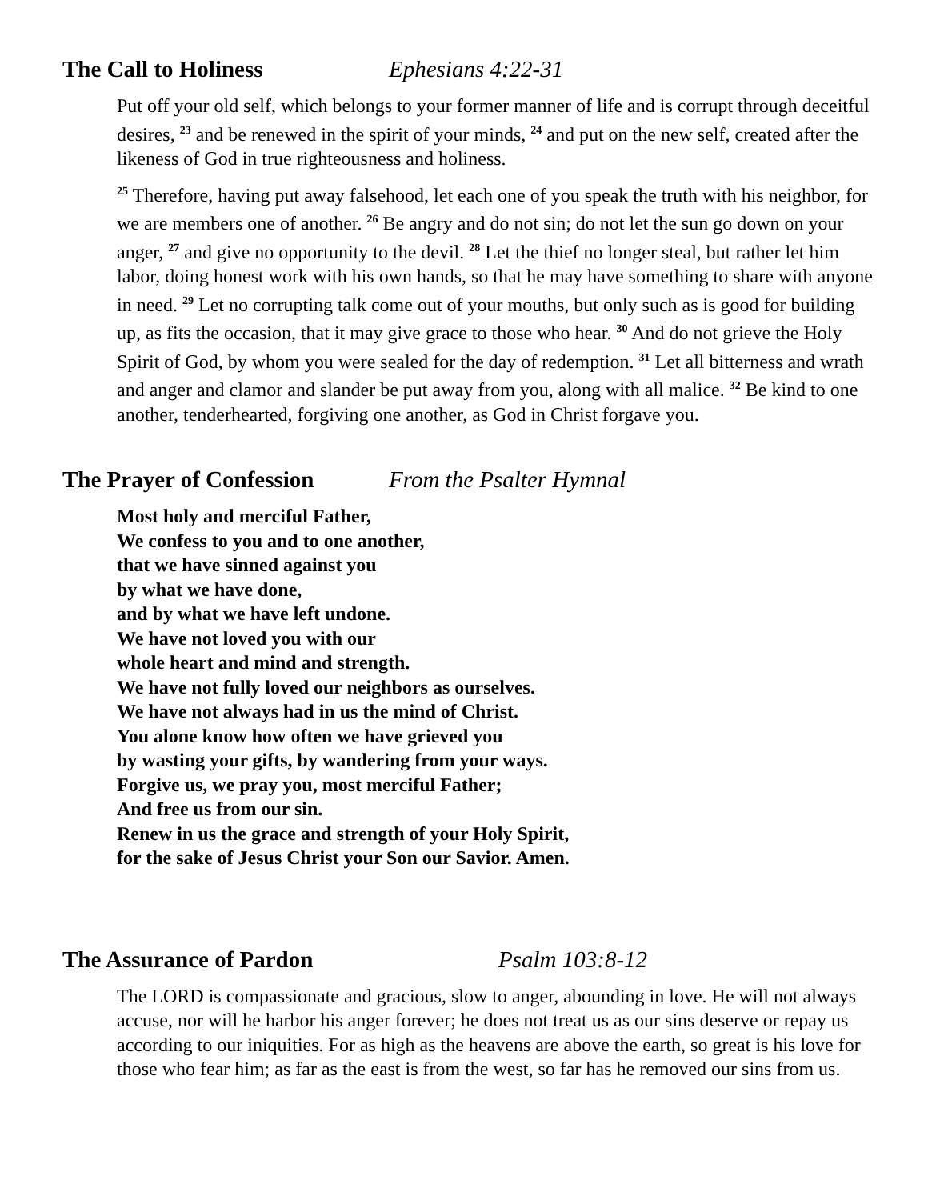The Call to Holiness Ephesians 4:22-31
Put off your old self, which belongs to your former manner of life and is corrupt through deceitful desires, <sup>23</sup> and be renewed in the spirit of your minds, <sup>24</sup> and put on the new self, created after the likeness of God in true righteousness and holiness.
<sup>25</sup> Therefore, having put away falsehood, let each one of you speak the truth with his neighbor, for we are members one of another. <sup>26</sup> Be angry and do not sin; do not let the sun go down on your anger, <sup>27</sup> and give no opportunity to the devil. <sup>28</sup> Let the thief no longer steal, but rather let him labor, doing honest work with his own hands, so that he may have something to share with anyone in need. <sup>29</sup> Let no corrupting talk come out of your mouths, but only such as is good for building up, as fits the occasion, that it may give grace to those who hear. <sup>30</sup> And do not grieve the Holy Spirit of God, by whom you were sealed for the day of redemption. <sup>31</sup> Let all bitterness and wrath and anger and clamor and slander be put away from you, along with all malice. <sup>32</sup> Be kind to one another, tenderhearted, forgiving one another, as God in Christ forgave you.
The Prayer of Confession From the Psalter Hymnal
Most holy and merciful Father,
We confess to you and to one another,
that we have sinned against you
by what we have done,
and by what we have left undone.
We have not loved you with our
whole heart and mind and strength.
We have not fully loved our neighbors as ourselves.
We have not always had in us the mind of Christ.
You alone know how often we have grieved you
by wasting your gifts, by wandering from your ways.
Forgive us, we pray you, most merciful Father;
And free us from our sin.
Renew in us the grace and strength of your Holy Spirit,
for the sake of Jesus Christ your Son our Savior. Amen.
The Assurance of Pardon Psalm 103:8-12
The LORD is compassionate and gracious, slow to anger, abounding in love. He will not always accuse, nor will he harbor his anger forever; he does not treat us as our sins deserve or repay us according to our iniquities. For as high as the heavens are above the earth, so great is his love for those who fear him; as far as the east is from the west, so far has he removed our sins from us.